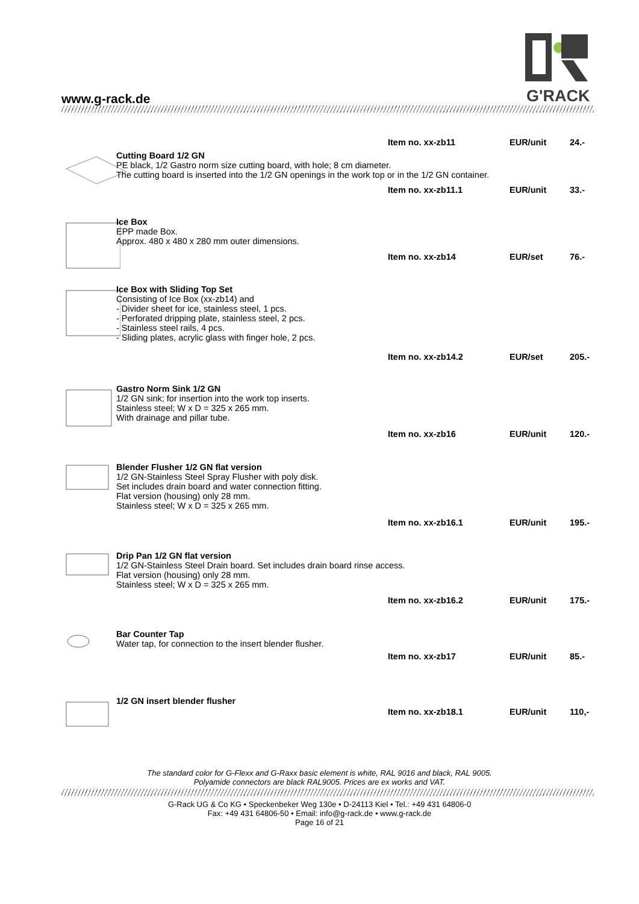www.g-rack.de
G'RACK
Item no. xx-zb11 EUR/unit 24.-
Cutting Board 1/2 GN
PE black, 1/2 Gastro norm size cutting board, with hole; 8 cm diameter.
The cutting board is inserted into the 1/2 GN openings in the work top or in the 1/2 GN container.
Item no. xx-zb11.1 EUR/unit 33.-
Ice Box
EPP made Box.
Approx. 480 x 480 x 280 mm outer dimensions.
Item no. xx-zb14 EUR/set 76.-
Ice Box with Sliding Top Set
Consisting of Ice Box (xx-zb14) and
- Divider sheet for ice, stainless steel, 1 pcs.
- Perforated dripping plate, stainless steel, 2 pcs.
- Stainless steel rails, 4 pcs.
- Sliding plates, acrylic glass with finger hole, 2 pcs.
Item no. xx-zb14.2 EUR/set 205.-
Gastro Norm Sink 1/2 GN
1/2 GN sink; for insertion into the work top inserts.
Stainless steel; W x D = 325 x 265 mm.
With drainage and pillar tube.
Item no. xx-zb16 EUR/unit 120.-
Blender Flusher 1/2 GN flat version
1/2 GN-Stainless Steel Spray Flusher with poly disk.
Set includes drain board and water connection fitting.
Flat version (housing) only 28 mm.
Stainless steel; W x D = 325 x 265 mm.
Item no. xx-zb16.1 EUR/unit 195.-
Drip Pan 1/2 GN flat version
1/2 GN-Stainless Steel Drain board. Set includes drain board rinse access.
Flat version (housing) only 28 mm.
Stainless steel; W x D = 325 x 265 mm.
Item no. xx-zb16.2 EUR/unit 175.-
Bar Counter Tap
Water tap, for connection to the insert blender flusher.
Item no. xx-zb17 EUR/unit 85.-
1/2 GN insert blender flusher
Item no. xx-zb18.1 EUR/unit 110,-
The standard color for G-Flexx and G-Raxx basic element is white, RAL 9016 and black, RAL 9005.
Polyamide connectors are black RAL9005. Prices are ex works and VAT.
G-Rack UG & Co KG • Speckenbeker Weg 130e • D-24113 Kiel • Tel.: +49 431 64806-0
Fax: +49 431 64806-50 • Email: info@g-rack.de • www.g-rack.de
Page 16 of 21